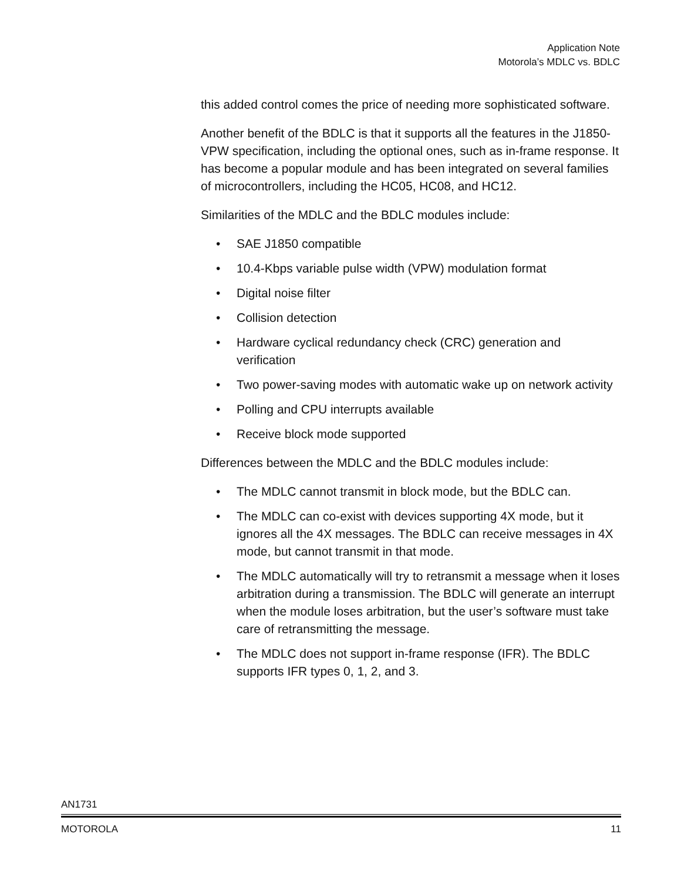Application Note
Motorola’s MDLC vs. BDLC
this added control comes the price of needing more sophisticated software.
Another benefit of the BDLC is that it supports all the features in the J1850-VPW specification, including the optional ones, such as in-frame response. It has become a popular module and has been integrated on several families of microcontrollers, including the HC05, HC08, and HC12.
Similarities of the MDLC and the BDLC modules include:
• SAE J1850 compatible
• 10.4-Kbps variable pulse width (VPW) modulation format
• Digital noise filter
• Collision detection
• Hardware cyclical redundancy check (CRC) generation and verification
• Two power-saving modes with automatic wake up on network activity
• Polling and CPU interrupts available
• Receive block mode supported
Differences between the MDLC and the BDLC modules include:
• The MDLC cannot transmit in block mode, but the BDLC can.
• The MDLC can co-exist with devices supporting 4X mode, but it ignores all the 4X messages. The BDLC can receive messages in 4X mode, but cannot transmit in that mode.
• The MDLC automatically will try to retransmit a message when it loses arbitration during a transmission. The BDLC will generate an interrupt when the module loses arbitration, but the user’s software must take care of retransmitting the message.
• The MDLC does not support in-frame response (IFR). The BDLC supports IFR types 0, 1, 2, and 3.
AN1731
MOTOROLA 11